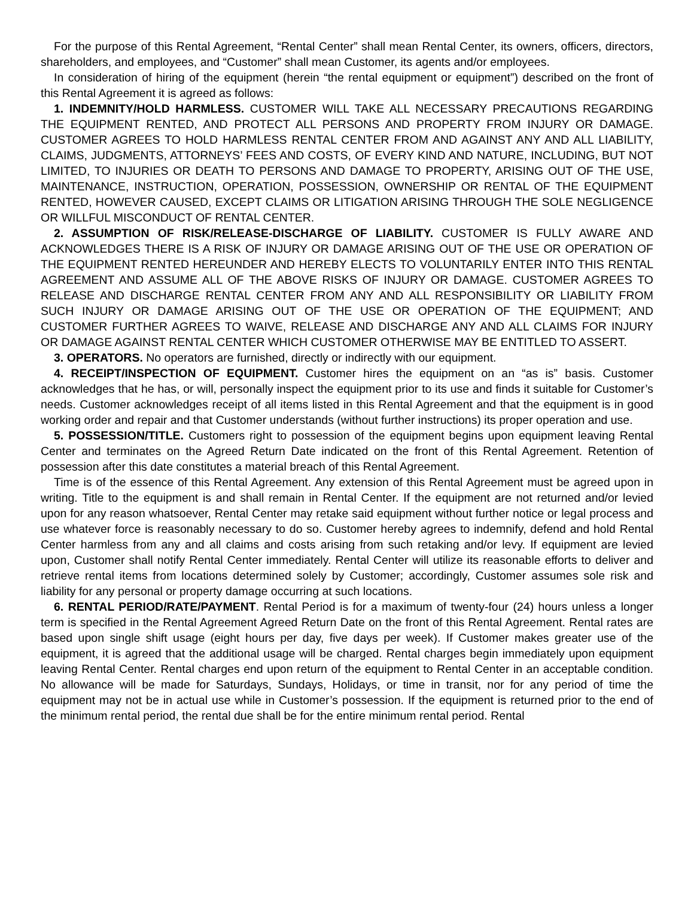For the purpose of this Rental Agreement, “Rental Center” shall mean Rental Center, its owners, officers, directors, shareholders, and employees, and “Customer” shall mean Customer, its agents and/or employees.
In consideration of hiring of the equipment (herein “the rental equipment or equipment”) described on the front of this Rental Agreement it is agreed as follows:
1. INDEMNITY/HOLD HARMLESS. CUSTOMER WILL TAKE ALL NECESSARY PRECAUTIONS REGARDING THE EQUIPMENT RENTED, AND PROTECT ALL PERSONS AND PROPERTY FROM INJURY OR DAMAGE. CUSTOMER AGREES TO HOLD HARMLESS RENTAL CENTER FROM AND AGAINST ANY AND ALL LIABILITY, CLAIMS, JUDGMENTS, ATTORNEYS’ FEES AND COSTS, OF EVERY KIND AND NATURE, INCLUDING, BUT NOT LIMITED, TO INJURIES OR DEATH TO PERSONS AND DAMAGE TO PROPERTY, ARISING OUT OF THE USE, MAINTENANCE, INSTRUCTION, OPERATION, POSSESSION, OWNERSHIP OR RENTAL OF THE EQUIPMENT RENTED, HOWEVER CAUSED, EXCEPT CLAIMS OR LITIGATION ARISING THROUGH THE SOLE NEGLIGENCE OR WILLFUL MISCONDUCT OF RENTAL CENTER.
2. ASSUMPTION OF RISK/RELEASE-DISCHARGE OF LIABILITY. CUSTOMER IS FULLY AWARE AND ACKNOWLEDGES THERE IS A RISK OF INJURY OR DAMAGE ARISING OUT OF THE USE OR OPERATION OF THE EQUIPMENT RENTED HEREUNDER AND HEREBY ELECTS TO VOLUNTARILY ENTER INTO THIS RENTAL AGREEMENT AND ASSUME ALL OF THE ABOVE RISKS OF INJURY OR DAMAGE. CUSTOMER AGREES TO RELEASE AND DISCHARGE RENTAL CENTER FROM ANY AND ALL RESPONSIBILITY OR LIABILITY FROM SUCH INJURY OR DAMAGE ARISING OUT OF THE USE OR OPERATION OF THE EQUIPMENT; AND CUSTOMER FURTHER AGREES TO WAIVE, RELEASE AND DISCHARGE ANY AND ALL CLAIMS FOR INJURY OR DAMAGE AGAINST RENTAL CENTER WHICH CUSTOMER OTHERWISE MAY BE ENTITLED TO ASSERT.
3. OPERATORS. No operators are furnished, directly or indirectly with our equipment.
4. RECEIPT/INSPECTION OF EQUIPMENT. Customer hires the equipment on an “as is” basis. Customer acknowledges that he has, or will, personally inspect the equipment prior to its use and finds it suitable for Customer’s needs. Customer acknowledges receipt of all items listed in this Rental Agreement and that the equipment is in good working order and repair and that Customer understands (without further instructions) its proper operation and use.
5. POSSESSION/TITLE. Customers right to possession of the equipment begins upon equipment leaving Rental Center and terminates on the Agreed Return Date indicated on the front of this Rental Agreement. Retention of possession after this date constitutes a material breach of this Rental Agreement.
Time is of the essence of this Rental Agreement. Any extension of this Rental Agreement must be agreed upon in writing. Title to the equipment is and shall remain in Rental Center. If the equipment are not returned and/or levied upon for any reason whatsoever, Rental Center may retake said equipment without further notice or legal process and use whatever force is reasonably necessary to do so. Customer hereby agrees to indemnify, defend and hold Rental Center harmless from any and all claims and costs arising from such retaking and/or levy. If equipment are levied upon, Customer shall notify Rental Center immediately. Rental Center will utilize its reasonable efforts to deliver and retrieve rental items from locations determined solely by Customer; accordingly, Customer assumes sole risk and liability for any personal or property damage occurring at such locations.
6. RENTAL PERIOD/RATE/PAYMENT. Rental Period is for a maximum of twenty-four (24) hours unless a longer term is specified in the Rental Agreement Agreed Return Date on the front of this Rental Agreement. Rental rates are based upon single shift usage (eight hours per day, five days per week). If Customer makes greater use of the equipment, it is agreed that the additional usage will be charged. Rental charges begin immediately upon equipment leaving Rental Center. Rental charges end upon return of the equipment to Rental Center in an acceptable condition. No allowance will be made for Saturdays, Sundays, Holidays, or time in transit, nor for any period of time the equipment may not be in actual use while in Customer’s possession. If the equipment is returned prior to the end of the minimum rental period, the rental due shall be for the entire minimum rental period. Rental